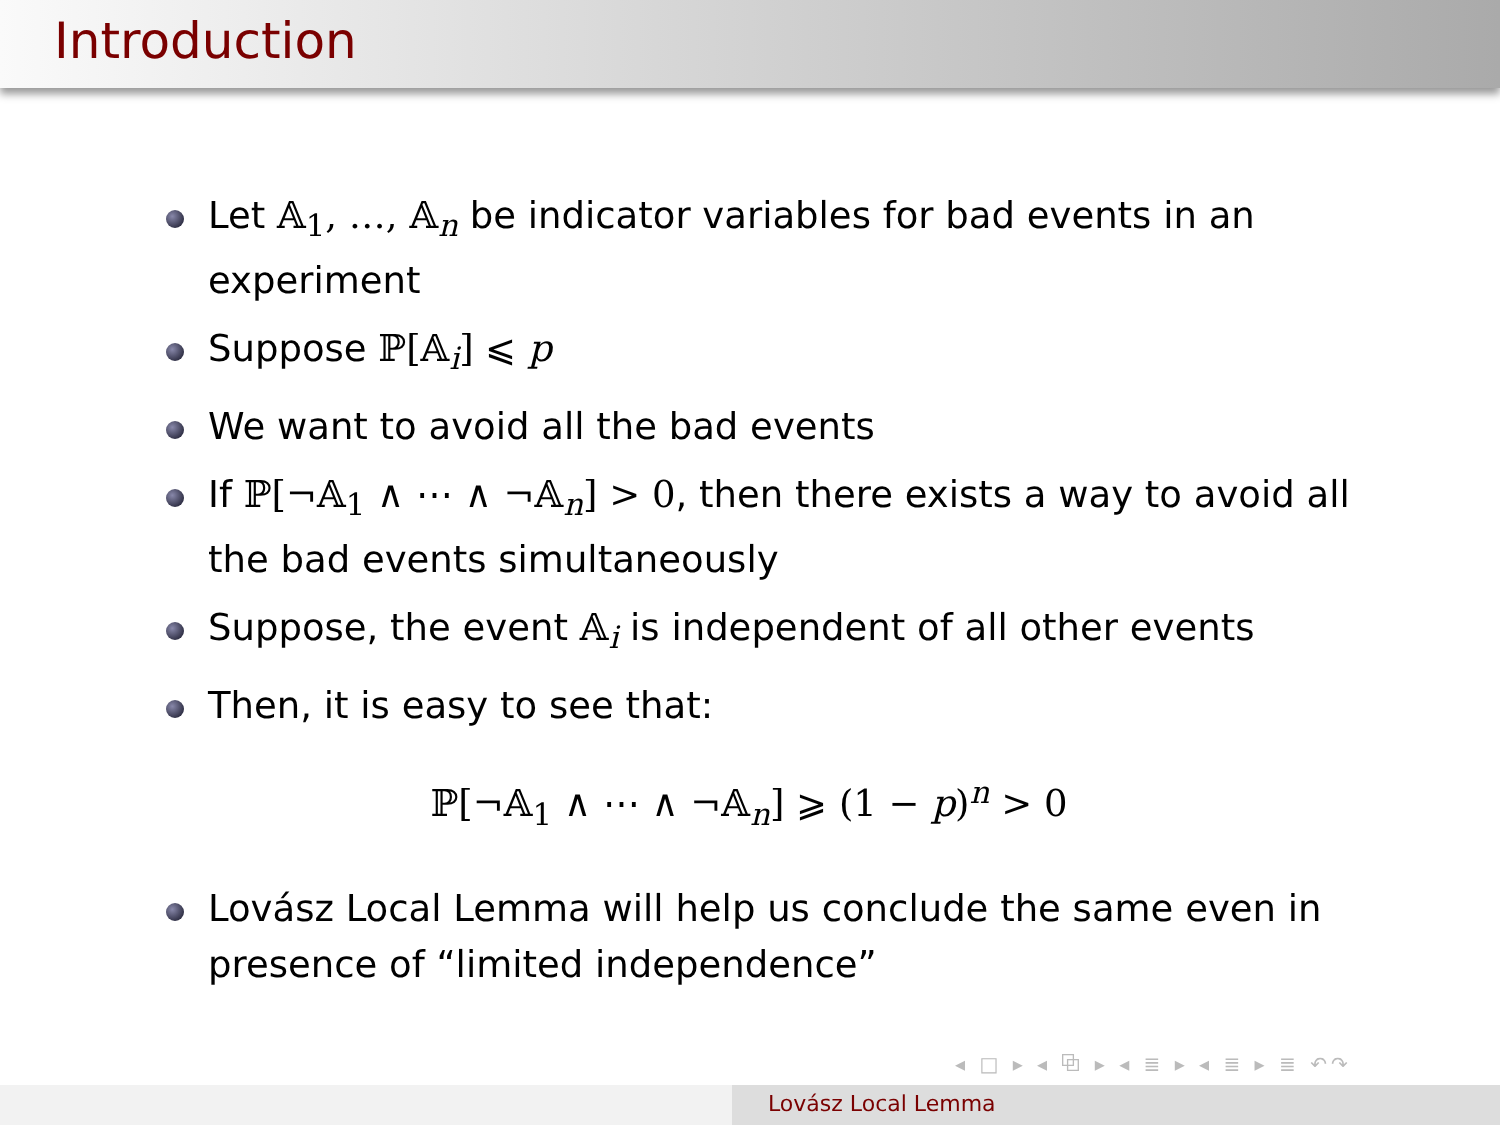Introduction
Let 𝔸<sub>1</sub>, …, 𝔸<sub>n</sub> be indicator variables for bad events in an experiment
Suppose ℙ[𝔸<sub>i</sub>] ⩽ p
We want to avoid all the bad events
If ℙ[¬𝔸<sub>1</sub> ∧ ⋯ ∧ ¬𝔸<sub>n</sub>] > 0, then there exists a way to avoid all the bad events simultaneously
Suppose, the event 𝔸<sub>i</sub> is independent of all other events
Then, it is easy to see that:
ℙ[¬𝔸<sub>1</sub> ∧ ⋯ ∧ ¬𝔸<sub>n</sub>] ⩾ (1 − p)<sup>n</sup> > 0
Lovász Local Lemma will help us conclude the same even in presence of “limited independence”
◂ □ ▸ ◂ ⧉ ▸ ◂ ≣ ▸ ◂ ≣ ▸ ≣ ↶↷
Lovász Local Lemma